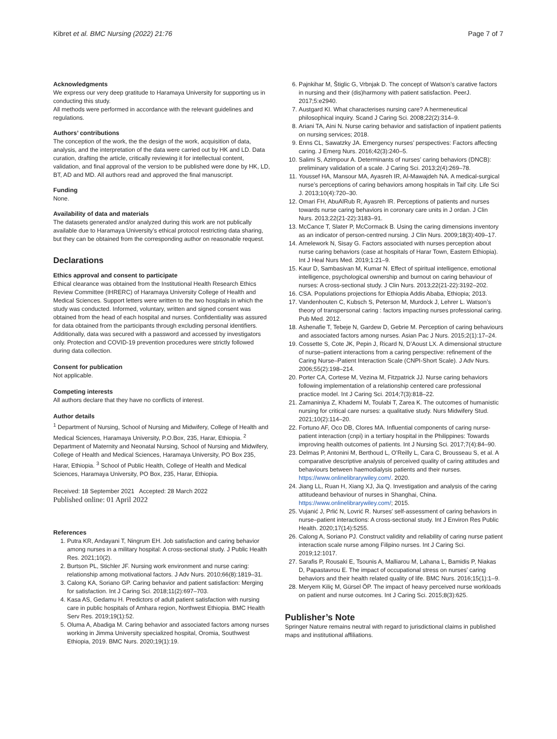Kibret et al. BMC Nursing (2022) 21:76 Page 7 of 7
Acknowledgments
We express our very deep gratitude to Haramaya University for supporting us in conducting this study.
All methods were performed in accordance with the relevant guidelines and regulations.
Authors’ contributions
The conception of the work, the the design of the work, acquisition of data, analysis, and the interpretation of the data were carried out by HK and LD. Data curation, drafting the article, critically reviewing it for intellectual content, validation, and final approval of the version to be published were done by HK, LD, BT, AD and MD. All authors read and approved the final manuscript.
Funding
None.
Availability of data and materials
The datasets generated and/or analyzed during this work are not publically available due to Haramaya University’s ethical protocol restricting data sharing, but they can be obtained from the corresponding author on reasonable request.
Declarations
Ethics approval and consent to participate
Ethical clearance was obtained from the Institutional Health Research Ethics Review Committee (IHRERC) of Haramaya University College of Health and Medical Sciences. Support letters were written to the two hospitals in which the study was conducted. Informed, voluntary, written and signed consent was obtained from the head of each hospital and nurses. Confidentiality was assured for data obtained from the participants through excluding personal identifiers. Additionally, data was secured with a password and accessed by investigators only. Protection and COVID-19 prevention procedures were strictly followed during data collection.
Consent for publication
Not applicable.
Competing interests
All authors declare that they have no conflicts of interest.
Author details
<sup>1</sup> Department of Nursing, School of Nursing and Midwifery, College of Health and Medical Sciences, Haramaya University, P.O.Box, 235, Harar, Ethiopia. <sup>2</sup> Department of Maternity and Neonatal Nursing, School of Nursing and Midwifery, College of Health and Medical Sciences, Haramaya University, PO Box 235, Harar, Ethiopia. <sup>3</sup> School of Public Health, College of Health and Medical Sciences, Haramaya University, PO Box, 235, Harar, Ethiopia.
Received: 18 September 2021 Accepted: 28 March 2022
Published online: 01 April 2022
References
1. Putra KR, Andayani T, Ningrum EH. Job satisfaction and caring behavior among nurses in a military hospital: A cross-sectional study. J Public Health Res. 2021;10(2).
2. Burtson PL, Stichler JF. Nursing work environment and nurse caring: relationship among motivational factors. J Adv Nurs. 2010;66(8):1819–31.
3. Calong KA, Soriano GP. Caring behavior and patient satisfaction: Merging for satisfaction. Int J Caring Sci. 2018;11(2):697–703.
4. Kasa AS, Gedamu H. Predictors of adult patient satisfaction with nursing care in public hospitals of Amhara region, Northwest Ethiopia. BMC Health Serv Res. 2019;19(1):52.
5. Oluma A, Abadiga M. Caring behavior and associated factors among nurses working in Jimma University specialized hospital, Oromia, Southwest Ethiopia, 2019. BMC Nurs. 2020;19(1):19.
6. Pajnkihar M, Štiglic G, Vrbnjak D. The concept of Watson’s carative factors in nursing and their (dis)harmony with patient satisfaction. PeerJ. 2017;5:e2940.
7. Austgard KI. What characterises nursing care? A hermeneutical philosophical inquiry. Scand J Caring Sci. 2008;22(2):314–9.
8. Ariani TA, Aini N. Nurse caring behavior and satisfaction of inpatient patients on nursing services; 2018.
9. Enns CL, Sawatzky JA. Emergency nurses’ perspectives: Factors affecting caring. J Emerg Nurs. 2016;42(3):240–5.
10. Salimi S, Azimpour A. Determinants of nurses’ caring behaviors (DNCB): preliminary validation of a scale. J Caring Sci. 2013;2(4):269–78.
11. Youssef HA, Mansour MA, Ayasreh IR, Al-Mawajdeh NA. A medical-surgical nurse’s perceptions of caring behaviors among hospitals in Taif city. Life Sci J. 2013;10(4):720–30.
12. Omari FH, AbuAlRub R, Ayasreh IR. Perceptions of patients and nurses towards nurse caring behaviors in coronary care units in J ordan. J Clin Nurs. 2013;22(21-22):3183–91.
13. McCance T, Slater P, McCormack B. Using the caring dimensions inventory as an indicator of person-centred nursing. J Clin Nurs. 2009;18(3):409–17.
14. Amelework N, Sisay G. Factors associated with nurses perception about nurse caring behaviors (case at hospitals of Harar Town, Eastern Ethiopia). Int J Heal Nurs Med. 2019;1:21–9.
15. Kaur D, Sambasivan M, Kumar N. Effect of spiritual intelligence, emotional intelligence, psychological ownership and burnout on caring behaviour of nurses: A cross-sectional study. J Clin Nurs. 2013;22(21-22):3192–202.
16. CSA. Populations projections for Ethiopia Addis Ababa, Ethiopia; 2013.
17. Vandenhouten C, Kubsch S, Peterson M, Murdock J, Lehrer L. Watson’s theory of transpersonal caring : factors impacting nurses professional caring. Pub Med. 2012.
18. Ashenafie T, Tebeje N, Gardew D, Gebrie M. Perception of caring behaviours and associated factors among nurses. Asian Pac J Nurs. 2015;2(1):17–24.
19. Cossette S, Cote JK, Pepin J, Ricard N, D’Aoust LX. A dimensional structure of nurse–patient interactions from a caring perspective: refinement of the Caring Nurse–Patient Interaction Scale (CNPI-Short Scale). J Adv Nurs. 2006;55(2):198–214.
20. Porter CA, Cortese M, Vezina M, Fitzpatrick JJ. Nurse caring behaviors following implementation of a relationship centered care professional practice model. Int J Caring Sci. 2014;7(3):818–22.
21. Zamaniniya Z, Khademi M, Toulabi T, Zarea K. The outcomes of humanistic nursing for critical care nurses: a qualitative study. Nurs Midwifery Stud. 2021;10(2):114–20.
22. Fortuno AF, Oco DB, Clores MA. Influential components of caring nurse-patient interaction (cnpi) in a tertiary hospital in the Philippines: Towards improving health outcomes of patients. Int J Nursing Sci. 2017;7(4):84–90.
23. Delmas P, Antonini M, Berthoud L, O’Reilly L, Cara C, Brousseau S, et al. A comparative descriptive analysis of perceived quality of caring attitudes and behaviours between haemodialysis patients and their nurses. https://www.onlinelibrarywiley.com/. 2020.
24. Jiang LL, Ruan H, Xiang XJ, Jia Q. Investigation and analysis of the caring attitudeand behaviour of nurses in Shanghai, China. https://www.onlinelibrarywiley.com/; 2015.
25. Vujanić J, Prlić N, Lovrić R. Nurses’ self-assessment of caring behaviors in nurse–patient interactions: A cross-sectional study. Int J Environ Res Public Health. 2020;17(14):5255.
26. Calong A, Soriano PJ. Construct validity and reliability of caring nurse patient interaction scale nurse among Filipino nurses. Int J Caring Sci. 2019;12:1017.
27. Sarafis P, Rousaki E, Tsounis A, Malliarou M, Lahana L, Bamidis P, Niakas D, Papastavrou E. The impact of occupational stress on nurses’ caring behaviors and their health related quality of life. BMC Nurs. 2016;15(1):1–9.
28. Meryem Kiliç M, Gürsel ÖP. The impact of heavy perceived nurse workloads on patient and nurse outcomes. Int J Caring Sci. 2015;8(3):625.
Publisher’s Note
Springer Nature remains neutral with regard to jurisdictional claims in published maps and institutional affiliations.